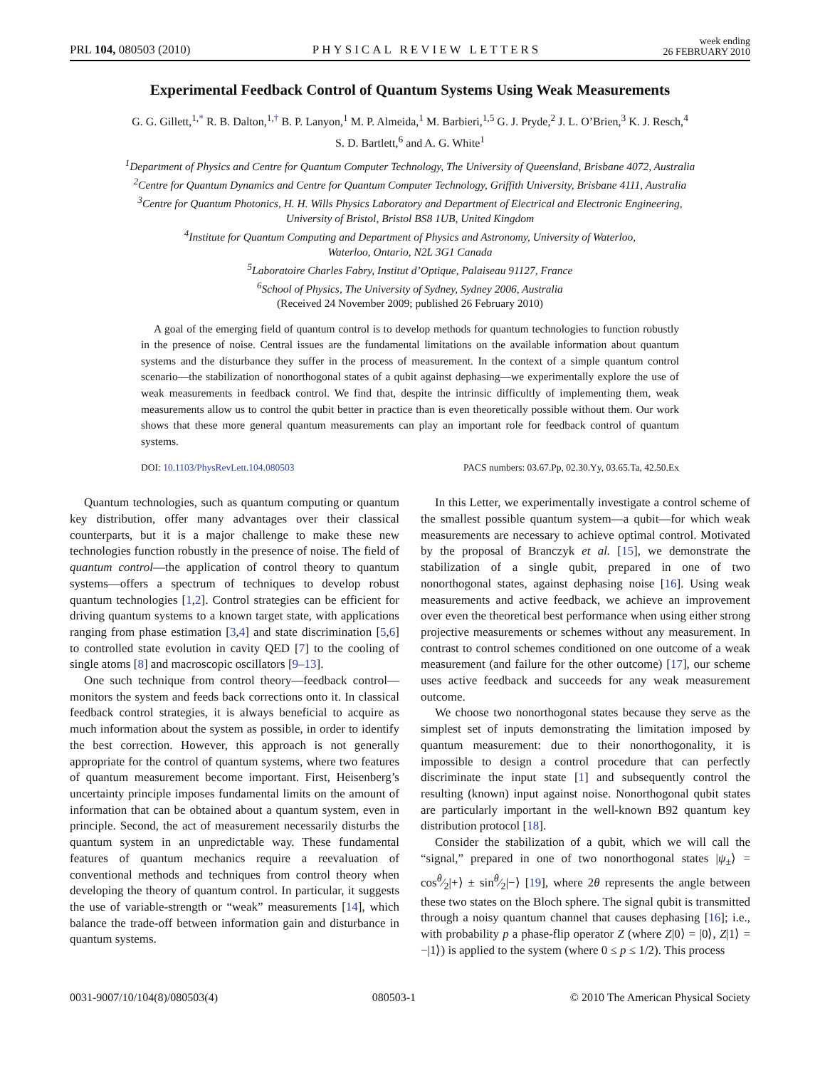PRL 104, 080503 (2010) PHYSICAL REVIEW LETTERS week ending
26 FEBRUARY 2010
Experimental Feedback Control of Quantum Systems Using Weak Measurements
G. G. Gillett,<sup>1,*</sup> R. B. Dalton,<sup>1,†</sup> B. P. Lanyon,<sup>1</sup> M. P. Almeida,<sup>1</sup> M. Barbieri,<sup>1,5</sup> G. J. Pryde,<sup>2</sup> J. L. O’Brien,<sup>3</sup> K. J. Resch,<sup>4</sup>
S. D. Bartlett,<sup>6</sup> and A. G. White<sup>1</sup>
<sup>1</sup> Department of Physics and Centre for Quantum Computer Technology, The University of Queensland, Brisbane 4072, Australia
<sup>2</sup> Centre for Quantum Dynamics and Centre for Quantum Computer Technology, Griffith University, Brisbane 4111, Australia
<sup>3</sup> Centre for Quantum Photonics, H. H. Wills Physics Laboratory and Department of Electrical and Electronic Engineering,
University of Bristol, Bristol BS8 1UB, United Kingdom
<sup>4</sup> Institute for Quantum Computing and Department of Physics and Astronomy, University of Waterloo,
Waterloo, Ontario, N2L 3G1 Canada
<sup>5</sup> Laboratoire Charles Fabry, Institut d’Optique, Palaiseau 91127, France
<sup>6</sup> School of Physics, The University of Sydney, Sydney 2006, Australia
(Received 24 November 2009; published 26 February 2010)
A goal of the emerging field of quantum control is to develop methods for quantum technologies to function robustly in the presence of noise. Central issues are the fundamental limitations on the available information about quantum systems and the disturbance they suffer in the process of measurement. In the context of a simple quantum control scenario—the stabilization of nonorthogonal states of a qubit against dephasing—we experimentally explore the use of weak measurements in feedback control. We find that, despite the intrinsic difficultly of implementing them, weak measurements allow us to control the qubit better in practice than is even theoretically possible without them. Our work shows that these more general quantum measurements can play an important role for feedback control of quantum systems.
DOI: 10.1103/PhysRevLett.104.080503 PACS numbers: 03.67.Pp, 02.30.Yy, 03.65.Ta, 42.50.Ex
Quantum technologies, such as quantum computing or quantum key distribution, offer many advantages over their classical counterparts, but it is a major challenge to make these new technologies function robustly in the presence of noise. The field of quantum control—the application of control theory to quantum systems—offers a spectrum of techniques to develop robust quantum technologies [1,2]. Control strategies can be efficient for driving quantum systems to a known target state, with applications ranging from phase estimation [3,4] and state discrimination [5,6] to controlled state evolution in cavity QED [7] to the cooling of single atoms [8] and macroscopic oscillators [9–13].
One such technique from control theory—feedback control—monitors the system and feeds back corrections onto it. In classical feedback control strategies, it is always beneficial to acquire as much information about the system as possible, in order to identify the best correction. However, this approach is not generally appropriate for the control of quantum systems, where two features of quantum measurement become important. First, Heisenberg’s uncertainty principle imposes fundamental limits on the amount of information that can be obtained about a quantum system, even in principle. Second, the act of measurement necessarily disturbs the quantum system in an unpredictable way. These fundamental features of quantum mechanics require a reevaluation of conventional methods and techniques from control theory when developing the theory of quantum control. In particular, it suggests the use of variable-strength or “weak” measurements [14], which balance the trade-off between information gain and disturbance in quantum systems.
In this Letter, we experimentally investigate a control scheme of the smallest possible quantum system—a qubit—for which weak measurements are necessary to achieve optimal control. Motivated by the proposal of Branczyk et al. [15], we demonstrate the stabilization of a single qubit, prepared in one of two nonorthogonal states, against dephasing noise [16]. Using weak measurements and active feedback, we achieve an improvement over even the theoretical best performance when using either strong projective measurements or schemes without any measurement. In contrast to control schemes conditioned on one outcome of a weak measurement (and failure for the other outcome) [17], our scheme uses active feedback and succeeds for any weak measurement outcome.
We choose two nonorthogonal states because they serve as the simplest set of inputs demonstrating the limitation imposed by quantum measurement: due to their nonorthogonality, it is impossible to design a control procedure that can perfectly discriminate the input state [1] and subsequently control the resulting (known) input against noise. Nonorthogonal qubit states are particularly important in the well-known B92 quantum key distribution protocol [18].
Consider the stabilization of a qubit, which we will call the “signal,” prepared in one of two nonorthogonal states |ψ<sub>±</sub>⟩ = cosθ⁄2|+⟩ ± sinθ⁄2|−⟩ [19], where 2θ represents the angle between these two states on the Bloch sphere. The signal qubit is transmitted through a noisy quantum channel that causes dephasing [16]; i.e., with probability p a phase-flip operator Z (where Z|0⟩ = |0⟩, Z|1⟩ = −|1⟩) is applied to the system (where 0 ≤ p ≤ 1/2). This process
0031-9007/10/104(8)/080503(4) 080503-1 © 2010 The American Physical Society